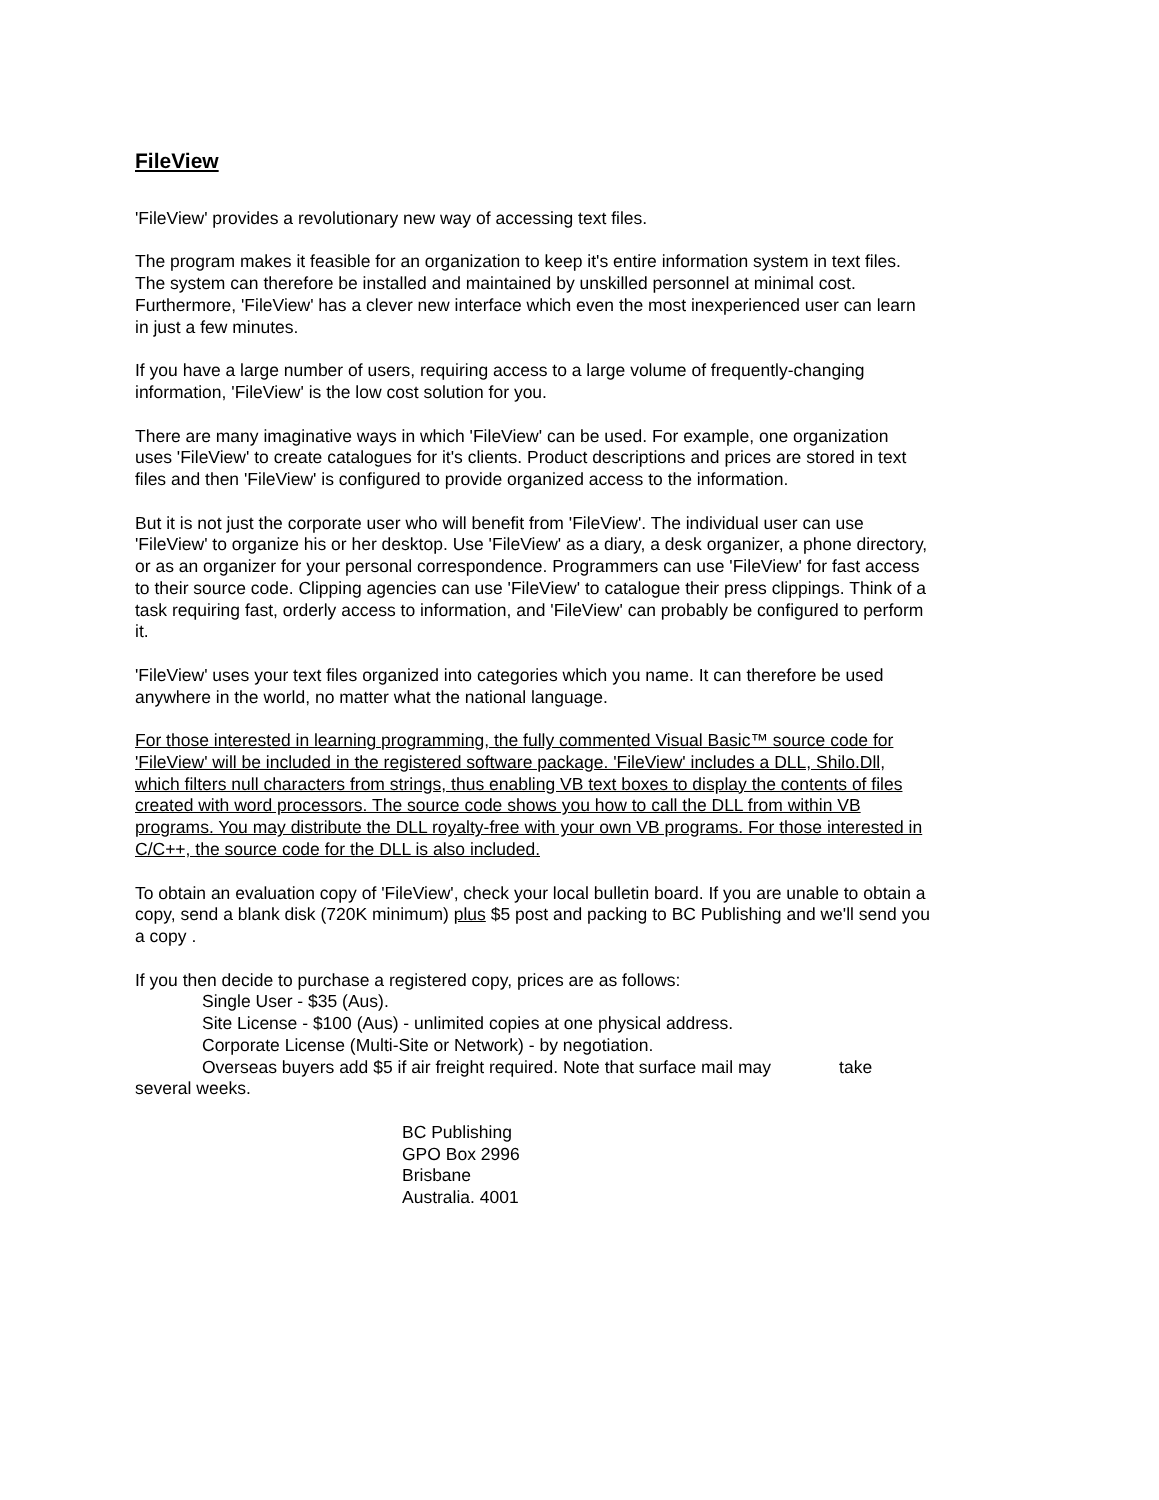FileView
'FileView' provides a revolutionary new way of accessing text files.
The program makes it feasible for an organization to keep it's entire information system in text files. The system can therefore be installed and maintained by unskilled personnel at minimal cost. Furthermore, 'FileView' has a clever new interface which even the most inexperienced user can learn in just a few minutes.
If you have a large number of users, requiring access to a large volume of frequently-changing information, 'FileView' is the low cost solution for you.
There are many imaginative ways in which 'FileView' can be used. For example, one organization uses 'FileView' to create catalogues for it's clients. Product descriptions and prices are stored in text files and then 'FileView' is configured to provide organized access to the information.
But it is not just the corporate user who will benefit from 'FileView'. The individual user can use 'FileView' to organize his or her desktop. Use 'FileView' as a diary, a desk organizer, a phone directory, or as an organizer for your personal correspondence. Programmers can use 'FileView' for fast access to their source code. Clipping agencies can use 'FileView' to catalogue their press clippings. Think of a task requiring fast, orderly access to information, and 'FileView' can probably be configured to perform it.
'FileView' uses your text files organized into categories which you name. It can therefore be used anywhere in the world, no matter what the national language.
For those interested in learning programming, the fully commented Visual Basic™ source code for 'FileView' will be included in the registered software package. 'FileView' includes a DLL, Shilo.Dll, which filters null characters from strings, thus enabling VB text boxes to display the contents of files created with word processors. The source code shows you how to call the DLL from within VB programs. You may distribute the DLL royalty-free with your own VB programs. For those interested in C/C++, the source code for the DLL is also included.
To obtain an evaluation copy of 'FileView', check your local bulletin board. If you are unable to obtain a copy, send a blank disk (720K minimum) plus $5 post and packing to BC Publishing and we'll send you a copy .
If you then decide to purchase a registered copy, prices are as follows:
Single User - $35 (Aus).
Site License - $100 (Aus) - unlimited copies at one physical address.
Corporate License (Multi-Site or Network) - by negotiation.
Overseas buyers add $5 if air freight required. Note that surface mail may take
several weeks.
BC Publishing
GPO Box 2996
Brisbane
Australia. 4001